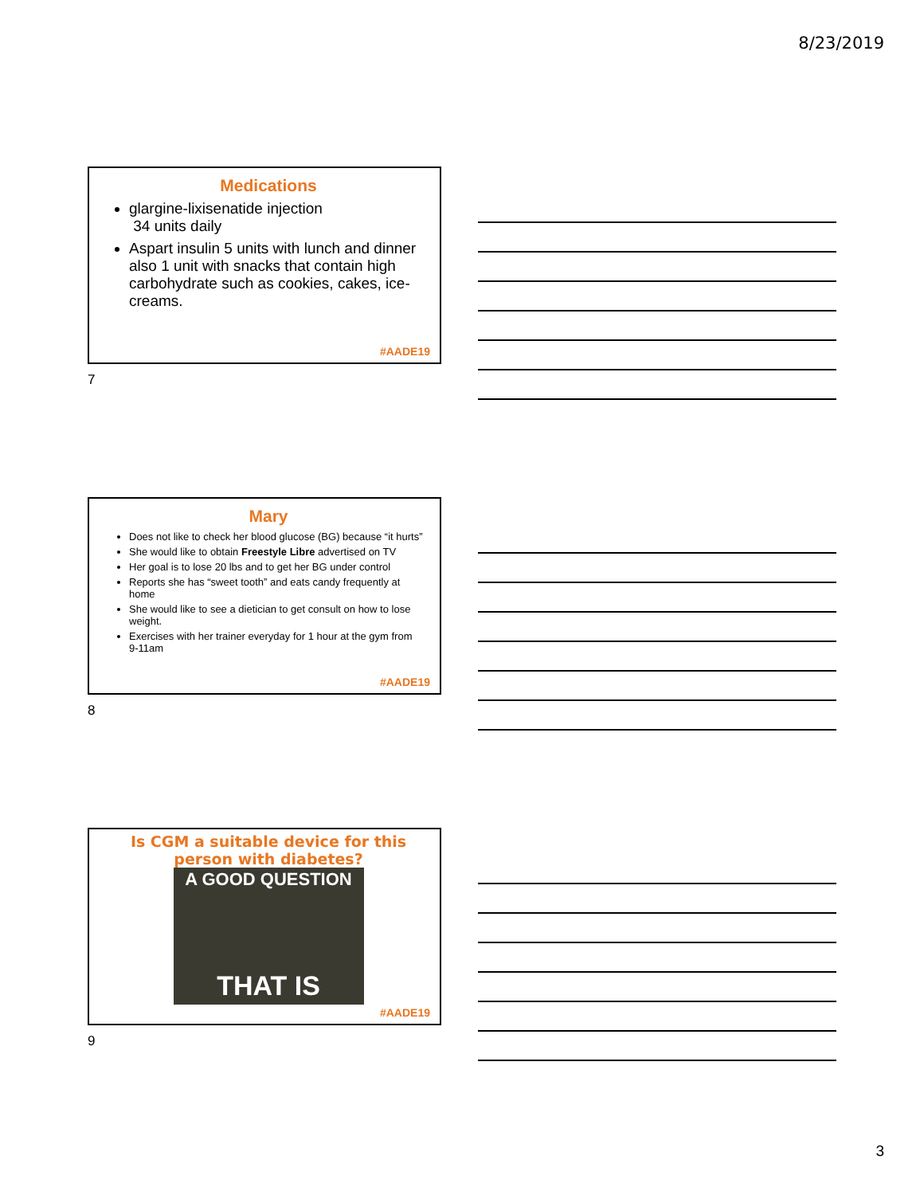8/23/2019
Medications
glargine-lixisenatide injection
34 units daily
Aspart insulin 5 units with lunch and dinner also 1 unit with snacks that contain high carbohydrate such as cookies, cakes, ice-creams.
#AADE19
7
Mary
Does not like to check her blood glucose (BG) because “it hurts”
She would like to obtain Freestyle Libre advertised on TV
Her goal is to lose 20 lbs and to get her BG under control
Reports she has “sweet tooth” and eats candy frequently at home
She would like to see a dietician to get consult on how to lose weight.
Exercises with her trainer everyday for 1 hour at the gym from 9-11am
#AADE19
8
Is CGM a suitable device for this person with diabetes?
A GOOD QUESTION
THAT IS
#AADE19
9
3